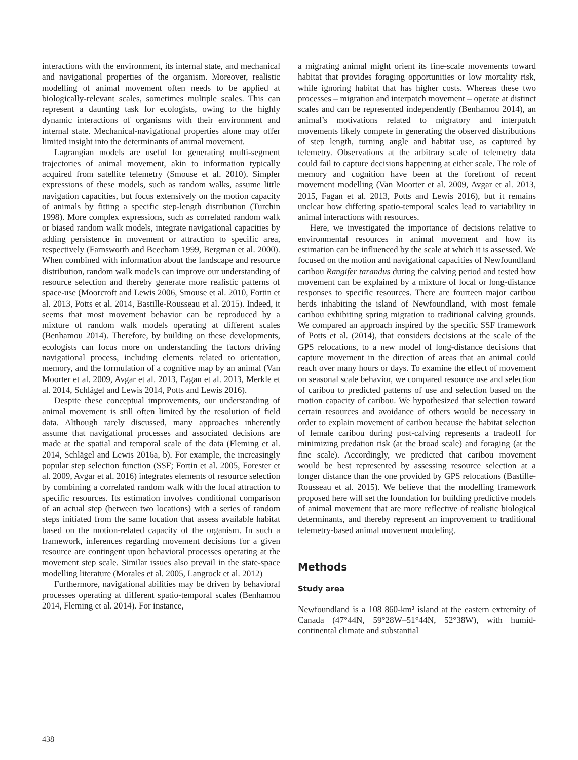interactions with the environment, its internal state, and mechanical and navigational properties of the organism. Moreover, realistic modelling of animal movement often needs to be applied at biologically-relevant scales, sometimes multiple scales. This can represent a daunting task for ecologists, owing to the highly dynamic interactions of organisms with their environment and internal state. Mechanical-navigational properties alone may offer limited insight into the determinants of animal movement.
Lagrangian models are useful for generating multi-segment trajectories of animal movement, akin to information typically acquired from satellite telemetry (Smouse et al. 2010). Simpler expressions of these models, such as random walks, assume little navigation capacities, but focus extensively on the motion capacity of animals by fitting a specific step-length distribution (Turchin 1998). More complex expressions, such as correlated random walk or biased random walk models, integrate navigational capacities by adding persistence in movement or attraction to specific area, respectively (Farnsworth and Beecham 1999, Bergman et al. 2000). When combined with information about the landscape and resource distribution, random walk models can improve our understanding of resource selection and thereby generate more realistic patterns of space-use (Moorcroft and Lewis 2006, Smouse et al. 2010, Fortin et al. 2013, Potts et al. 2014, Bastille-Rousseau et al. 2015). Indeed, it seems that most movement behavior can be reproduced by a mixture of random walk models operating at different scales (Benhamou 2014). Therefore, by building on these developments, ecologists can focus more on understanding the factors driving navigational process, including elements related to orientation, memory, and the formulation of a cognitive map by an animal (Van Moorter et al. 2009, Avgar et al. 2013, Fagan et al. 2013, Merkle et al. 2014, Schlägel and Lewis 2014, Potts and Lewis 2016).
Despite these conceptual improvements, our understanding of animal movement is still often limited by the resolution of field data. Although rarely discussed, many approaches inherently assume that navigational processes and associated decisions are made at the spatial and temporal scale of the data (Fleming et al. 2014, Schlägel and Lewis 2016a, b). For example, the increasingly popular step selection function (SSF; Fortin et al. 2005, Forester et al. 2009, Avgar et al. 2016) integrates elements of resource selection by combining a correlated random walk with the local attraction to specific resources. Its estimation involves conditional comparison of an actual step (between two locations) with a series of random steps initiated from the same location that assess available habitat based on the motion-related capacity of the organism. In such a framework, inferences regarding movement decisions for a given resource are contingent upon behavioral processes operating at the movement step scale. Similar issues also prevail in the state-space modelling literature (Morales et al. 2005, Langrock et al. 2012)
Furthermore, navigational abilities may be driven by behavioral processes operating at different spatio-temporal scales (Benhamou 2014, Fleming et al. 2014). For instance,
a migrating animal might orient its fine-scale movements toward habitat that provides foraging opportunities or low mortality risk, while ignoring habitat that has higher costs. Whereas these two processes – migration and interpatch movement – operate at distinct scales and can be represented independently (Benhamou 2014), an animal’s motivations related to migratory and interpatch movements likely compete in generating the observed distributions of step length, turning angle and habitat use, as captured by telemetry. Observations at the arbitrary scale of telemetry data could fail to capture decisions happening at either scale. The role of memory and cognition have been at the forefront of recent movement modelling (Van Moorter et al. 2009, Avgar et al. 2013, 2015, Fagan et al. 2013, Potts and Lewis 2016), but it remains unclear how differing spatio-temporal scales lead to variability in animal interactions with resources.
Here, we investigated the importance of decisions relative to environmental resources in animal movement and how its estimation can be influenced by the scale at which it is assessed. We focused on the motion and navigational capacities of Newfoundland caribou Rangifer tarandus during the calving period and tested how movement can be explained by a mixture of local or long-distance responses to specific resources. There are fourteen major caribou herds inhabiting the island of Newfoundland, with most female caribou exhibiting spring migration to traditional calving grounds. We compared an approach inspired by the specific SSF framework of Potts et al. (2014), that considers decisions at the scale of the GPS relocations, to a new model of long-distance decisions that capture movement in the direction of areas that an animal could reach over many hours or days. To examine the effect of movement on seasonal scale behavior, we compared resource use and selection of caribou to predicted patterns of use and selection based on the motion capacity of caribou. We hypothesized that selection toward certain resources and avoidance of others would be necessary in order to explain movement of caribou because the habitat selection of female caribou during post-calving represents a tradeoff for minimizing predation risk (at the broad scale) and foraging (at the fine scale). Accordingly, we predicted that caribou movement would be best represented by assessing resource selection at a longer distance than the one provided by GPS relocations (Bastille-Rousseau et al. 2015). We believe that the modelling framework proposed here will set the foundation for building predictive models of animal movement that are more reflective of realistic biological determinants, and thereby represent an improvement to traditional telemetry-based animal movement modeling.
Methods
Study area
Newfoundland is a 108 860-km² island at the eastern extremity of Canada (47°44N, 59°28W–51°44N, 52°38W), with humid-continental climate and substantial
438